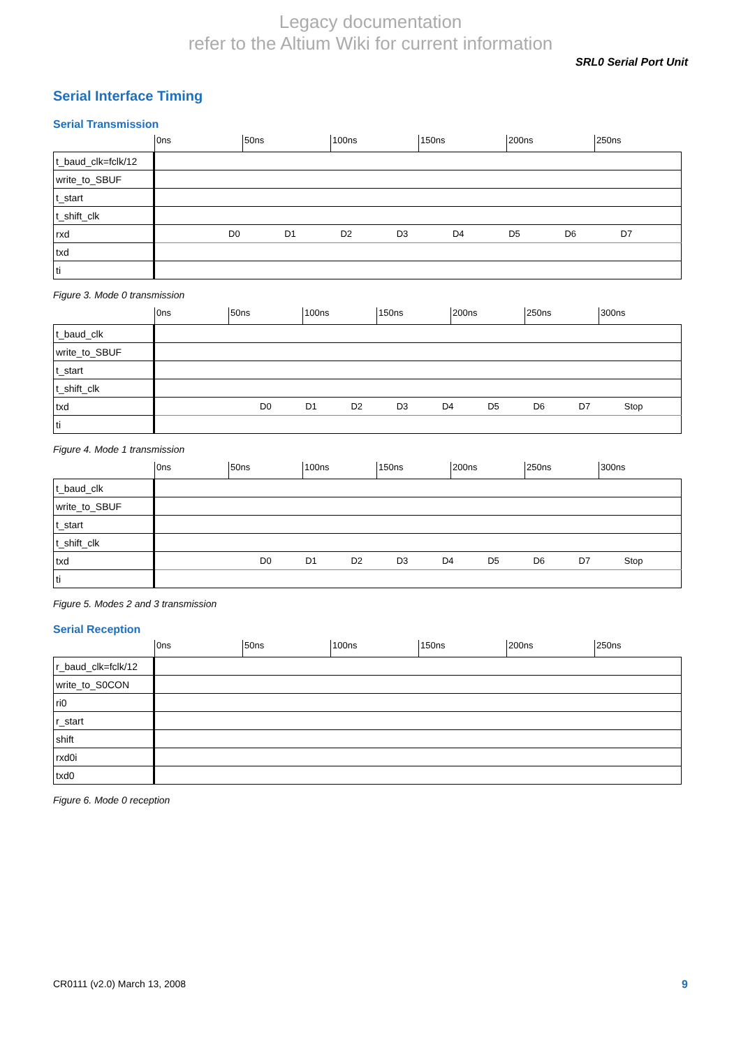Legacy documentation
refer to the Altium Wiki for current information
SRL0 Serial Port Unit
Serial Interface Timing
Serial Transmission
0ns 50ns 100ns 150ns 200ns 250ns
| t_baud_clk=fclk/12 | |
| write_to_SBUF | |
| t_start | |
| t_shift_clk | |
| rxd | D0 D1 D2 D3 D4 D5 D6 D7 |
| txd | |
| ti | |
Figure 3. Mode 0 transmission
0ns 50ns 100ns 150ns 200ns 250ns 300ns
| t_baud_clk | |
| write_to_SBUF | |
| t_start | |
| t_shift_clk | |
| txd | D0 D1 D2 D3 D4 D5 D6 D7 Stop |
| ti | |
Figure 4. Mode 1 transmission
0ns 50ns 100ns 150ns 200ns 250ns 300ns
| t_baud_clk | |
| write_to_SBUF | |
| t_start | |
| t_shift_clk | |
| txd | D0 D1 D2 D3 D4 D5 D6 D7 Stop |
| ti | |
Figure 5. Modes 2 and 3 transmission
Serial Reception
0ns 50ns 100ns 150ns 200ns 250ns
| r_baud_clk=fclk/12 | |
| write_to_S0CON | |
| ri0 | |
| r_start | |
| shift | |
| rxd0i | |
| txd0 | |
Figure 6. Mode 0 reception
CR0111 (v2.0) March 13, 2008 9